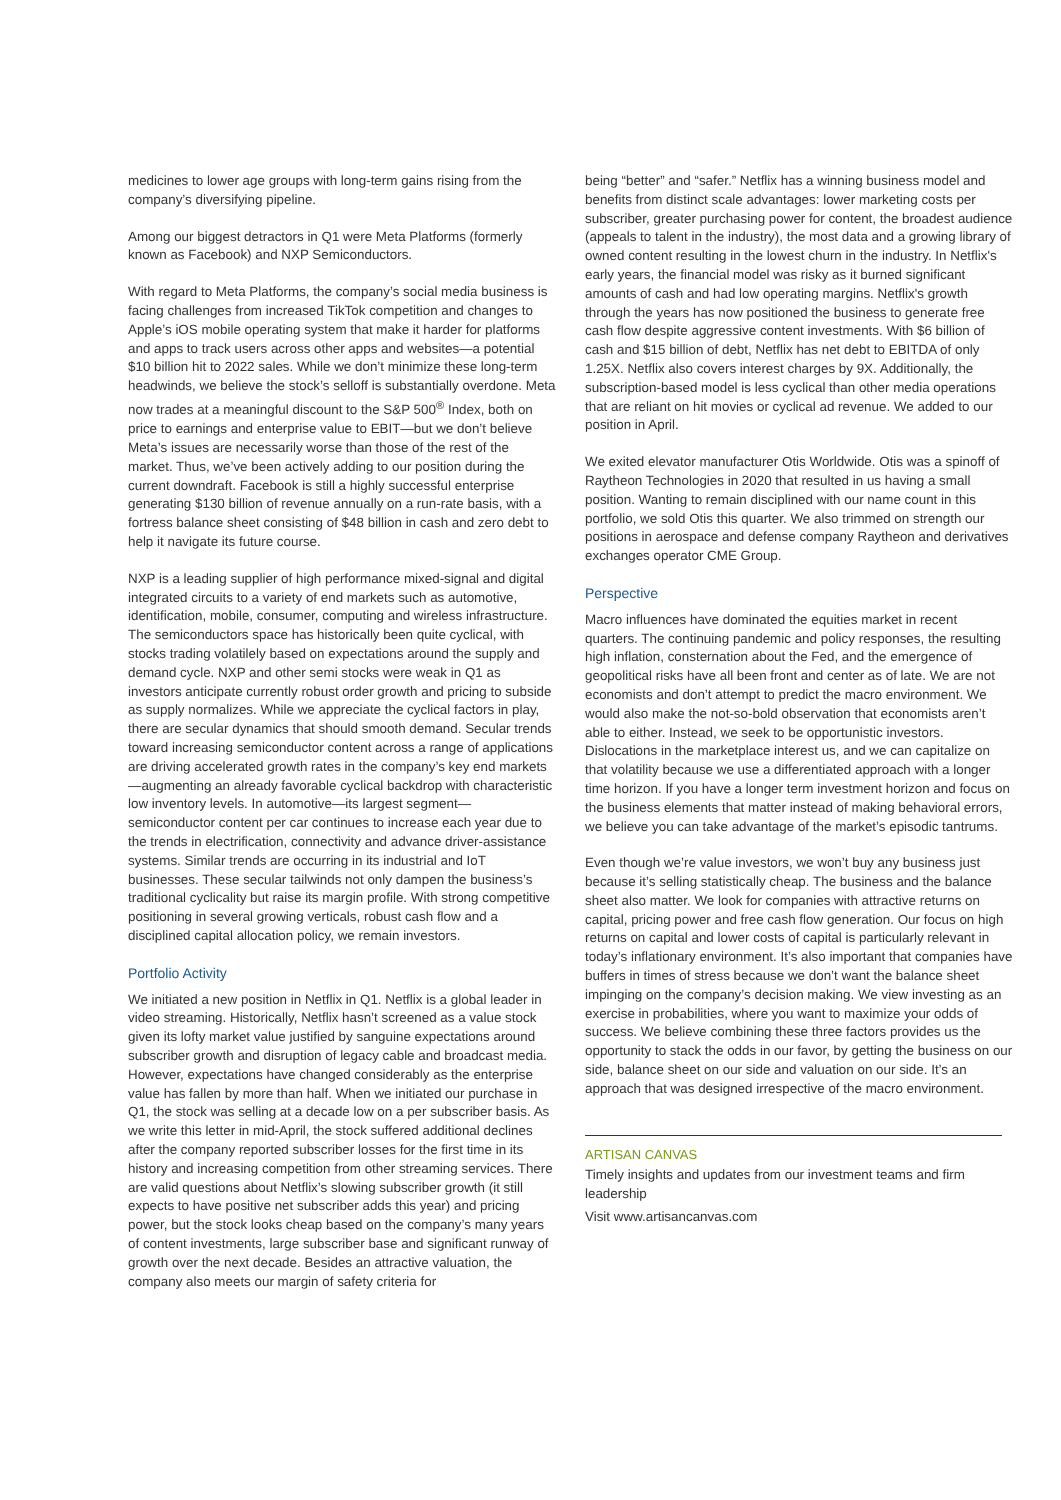medicines to lower age groups with long-term gains rising from the company’s diversifying pipeline.
Among our biggest detractors in Q1 were Meta Platforms (formerly known as Facebook) and NXP Semiconductors.
With regard to Meta Platforms, the company’s social media business is facing challenges from increased TikTok competition and changes to Apple’s iOS mobile operating system that make it harder for platforms and apps to track users across other apps and websites—a potential $10 billion hit to 2022 sales. While we don’t minimize these long-term headwinds, we believe the stock’s selloff is substantially overdone. Meta now trades at a meaningful discount to the S&P 500<sup>®</sup> Index, both on price to earnings and enterprise value to EBIT—but we don’t believe Meta’s issues are necessarily worse than those of the rest of the market. Thus, we’ve been actively adding to our position during the current downdraft. Facebook is still a highly successful enterprise generating $130 billion of revenue annually on a run-rate basis, with a fortress balance sheet consisting of $48 billion in cash and zero debt to help it navigate its future course.
NXP is a leading supplier of high performance mixed-signal and digital integrated circuits to a variety of end markets such as automotive, identification, mobile, consumer, computing and wireless infrastructure. The semiconductors space has historically been quite cyclical, with stocks trading volatilely based on expectations around the supply and demand cycle. NXP and other semi stocks were weak in Q1 as investors anticipate currently robust order growth and pricing to subside as supply normalizes. While we appreciate the cyclical factors in play, there are secular dynamics that should smooth demand. Secular trends toward increasing semiconductor content across a range of applications are driving accelerated growth rates in the company’s key end markets—augmenting an already favorable cyclical backdrop with characteristic low inventory levels. In automotive—its largest segment—semiconductor content per car continues to increase each year due to the trends in electrification, connectivity and advance driver-assistance systems. Similar trends are occurring in its industrial and IoT businesses. These secular tailwinds not only dampen the business’s traditional cyclicality but raise its margin profile. With strong competitive positioning in several growing verticals, robust cash flow and a disciplined capital allocation policy, we remain investors.
Portfolio Activity
We initiated a new position in Netflix in Q1. Netflix is a global leader in video streaming. Historically, Netflix hasn’t screened as a value stock given its lofty market value justified by sanguine expectations around subscriber growth and disruption of legacy cable and broadcast media. However, expectations have changed considerably as the enterprise value has fallen by more than half. When we initiated our purchase in Q1, the stock was selling at a decade low on a per subscriber basis. As we write this letter in mid-April, the stock suffered additional declines after the company reported subscriber losses for the first time in its history and increasing competition from other streaming services. There are valid questions about Netflix’s slowing subscriber growth (it still expects to have positive net subscriber adds this year) and pricing power, but the stock looks cheap based on the company’s many years of content investments, large subscriber base and significant runway of growth over the next decade. Besides an attractive valuation, the company also meets our margin of safety criteria for
being “better” and “safer.” Netflix has a winning business model and benefits from distinct scale advantages: lower marketing costs per subscriber, greater purchasing power for content, the broadest audience (appeals to talent in the industry), the most data and a growing library of owned content resulting in the lowest churn in the industry. In Netflix's early years, the financial model was risky as it burned significant amounts of cash and had low operating margins. Netflix's growth through the years has now positioned the business to generate free cash flow despite aggressive content investments. With $6 billion of cash and $15 billion of debt, Netflix has net debt to EBITDA of only 1.25X. Netflix also covers interest charges by 9X. Additionally, the subscription-based model is less cyclical than other media operations that are reliant on hit movies or cyclical ad revenue. We added to our position in April.
We exited elevator manufacturer Otis Worldwide. Otis was a spinoff of Raytheon Technologies in 2020 that resulted in us having a small position. Wanting to remain disciplined with our name count in this portfolio, we sold Otis this quarter. We also trimmed on strength our positions in aerospace and defense company Raytheon and derivatives exchanges operator CME Group.
Perspective
Macro influences have dominated the equities market in recent quarters. The continuing pandemic and policy responses, the resulting high inflation, consternation about the Fed, and the emergence of geopolitical risks have all been front and center as of late. We are not economists and don’t attempt to predict the macro environment. We would also make the not-so-bold observation that economists aren’t able to either. Instead, we seek to be opportunistic investors. Dislocations in the marketplace interest us, and we can capitalize on that volatility because we use a differentiated approach with a longer time horizon. If you have a longer term investment horizon and focus on the business elements that matter instead of making behavioral errors, we believe you can take advantage of the market’s episodic tantrums.
Even though we’re value investors, we won’t buy any business just because it’s selling statistically cheap. The business and the balance sheet also matter. We look for companies with attractive returns on capital, pricing power and free cash flow generation. Our focus on high returns on capital and lower costs of capital is particularly relevant in today’s inflationary environment. It’s also important that companies have buffers in times of stress because we don’t want the balance sheet impinging on the company’s decision making. We view investing as an exercise in probabilities, where you want to maximize your odds of success. We believe combining these three factors provides us the opportunity to stack the odds in our favor, by getting the business on our side, balance sheet on our side and valuation on our side. It’s an approach that was designed irrespective of the macro environment.
ARTISAN CANVAS
Timely insights and updates from our investment teams and firm leadership
Visit www.artisancanvas.com